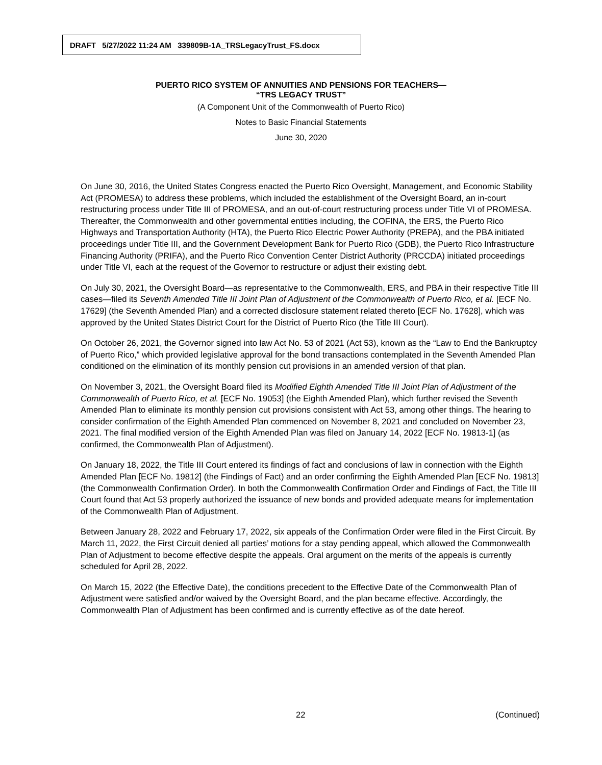DRAFT 5/27/2022 11:24 AM 339809B-1A_TRSLegacyTrust_FS.docx
PUERTO RICO SYSTEM OF ANNUITIES AND PENSIONS FOR TEACHERS—
“TRS LEGACY TRUST”
(A Component Unit of the Commonwealth of Puerto Rico)
Notes to Basic Financial Statements
June 30, 2020
On June 30, 2016, the United States Congress enacted the Puerto Rico Oversight, Management, and Economic Stability Act (PROMESA) to address these problems, which included the establishment of the Oversight Board, an in-court restructuring process under Title III of PROMESA, and an out-of-court restructuring process under Title VI of PROMESA. Thereafter, the Commonwealth and other governmental entities including, the COFINA, the ERS, the Puerto Rico Highways and Transportation Authority (HTA), the Puerto Rico Electric Power Authority (PREPA), and the PBA initiated proceedings under Title III, and the Government Development Bank for Puerto Rico (GDB), the Puerto Rico Infrastructure Financing Authority (PRIFA), and the Puerto Rico Convention Center District Authority (PRCCDA) initiated proceedings under Title VI, each at the request of the Governor to restructure or adjust their existing debt.
On July 30, 2021, the Oversight Board—as representative to the Commonwealth, ERS, and PBA in their respective Title III cases—filed its Seventh Amended Title III Joint Plan of Adjustment of the Commonwealth of Puerto Rico, et al. [ECF No. 17629] (the Seventh Amended Plan) and a corrected disclosure statement related thereto [ECF No. 17628], which was approved by the United States District Court for the District of Puerto Rico (the Title III Court).
On October 26, 2021, the Governor signed into law Act No. 53 of 2021 (Act 53), known as the “Law to End the Bankruptcy of Puerto Rico,” which provided legislative approval for the bond transactions contemplated in the Seventh Amended Plan conditioned on the elimination of its monthly pension cut provisions in an amended version of that plan.
On November 3, 2021, the Oversight Board filed its Modified Eighth Amended Title III Joint Plan of Adjustment of the Commonwealth of Puerto Rico, et al. [ECF No. 19053] (the Eighth Amended Plan), which further revised the Seventh Amended Plan to eliminate its monthly pension cut provisions consistent with Act 53, among other things. The hearing to consider confirmation of the Eighth Amended Plan commenced on November 8, 2021 and concluded on November 23, 2021. The final modified version of the Eighth Amended Plan was filed on January 14, 2022 [ECF No. 19813-1] (as confirmed, the Commonwealth Plan of Adjustment).
On January 18, 2022, the Title III Court entered its findings of fact and conclusions of law in connection with the Eighth Amended Plan [ECF No. 19812] (the Findings of Fact) and an order confirming the Eighth Amended Plan [ECF No. 19813] (the Commonwealth Confirmation Order). In both the Commonwealth Confirmation Order and Findings of Fact, the Title III Court found that Act 53 properly authorized the issuance of new bonds and provided adequate means for implementation of the Commonwealth Plan of Adjustment.
Between January 28, 2022 and February 17, 2022, six appeals of the Confirmation Order were filed in the First Circuit. By March 11, 2022, the First Circuit denied all parties’ motions for a stay pending appeal, which allowed the Commonwealth Plan of Adjustment to become effective despite the appeals. Oral argument on the merits of the appeals is currently scheduled for April 28, 2022.
On March 15, 2022 (the Effective Date), the conditions precedent to the Effective Date of the Commonwealth Plan of Adjustment were satisfied and/or waived by the Oversight Board, and the plan became effective. Accordingly, the Commonwealth Plan of Adjustment has been confirmed and is currently effective as of the date hereof.
22 (Continued)